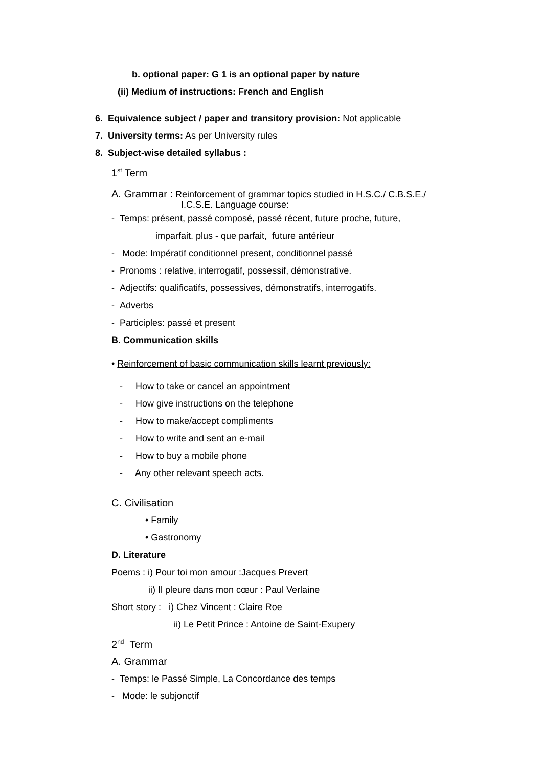b. optional paper: G 1 is an optional paper by nature
(ii) Medium of instructions: French and English
6. Equivalence subject / paper and transitory provision: Not applicable
7. University terms: As per University rules
8. Subject-wise detailed syllabus :
1<sup>st</sup> Term
A. Grammar : Reinforcement of grammar topics studied in H.S.C./ C.B.S.E./
I.C.S.E. Language course:
- Temps: présent, passé composé, passé récent, future proche, future,
imparfait. plus - que parfait, future antérieur
- Mode: Impératif conditionnel present, conditionnel passé
- Pronoms : relative, interrogatif, possessif, démonstrative.
- Adjectifs: qualificatifs, possessives, démonstratifs, interrogatifs.
- Adverbs
- Participles: passé et present
B. Communication skills
• Reinforcement of basic communication skills learnt previously:
- How to take or cancel an appointment
- How give instructions on the telephone
- How to make/accept compliments
- How to write and sent an e-mail
- How to buy a mobile phone
- Any other relevant speech acts.
C. Civilisation
• Family
• Gastronomy
D. Literature
Poems : i) Pour toi mon amour :Jacques Prevert
ii) Il pleure dans mon cœur : Paul Verlaine
Short story : i) Chez Vincent : Claire Roe
ii) Le Petit Prince : Antoine de Saint-Exupery
2<sup>nd</sup> Term
A. Grammar
- Temps: le Passé Simple, La Concordance des temps
- Mode: le subjonctif